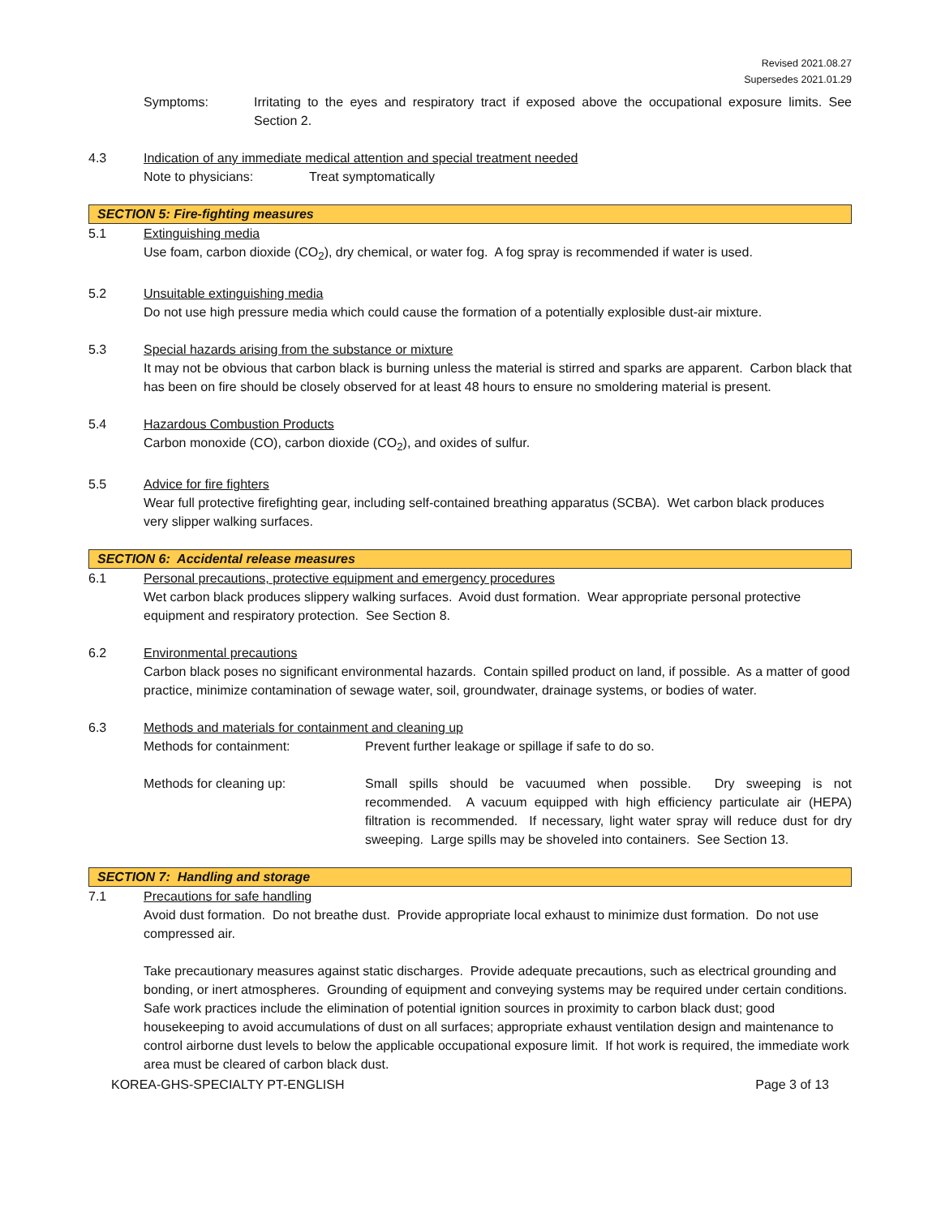Revised 2021.08.27
Supersedes 2021.01.29
Symptoms: Irritating to the eyes and respiratory tract if exposed above the occupational exposure limits. See Section 2.
4.3 Indication of any immediate medical attention and special treatment needed
Note to physicians: Treat symptomatically
SECTION 5: Fire-fighting measures
5.1 Extinguishing media
Use foam, carbon dioxide (CO<sub>2</sub>), dry chemical, or water fog. A fog spray is recommended if water is used.
5.2 Unsuitable extinguishing media
Do not use high pressure media which could cause the formation of a potentially explosible dust-air mixture.
5.3 Special hazards arising from the substance or mixture
It may not be obvious that carbon black is burning unless the material is stirred and sparks are apparent. Carbon black that has been on fire should be closely observed for at least 48 hours to ensure no smoldering material is present.
5.4 Hazardous Combustion Products
Carbon monoxide (CO), carbon dioxide (CO<sub>2</sub>), and oxides of sulfur.
5.5 Advice for fire fighters
Wear full protective firefighting gear, including self-contained breathing apparatus (SCBA). Wet carbon black produces very slipper walking surfaces.
SECTION 6: Accidental release measures
6.1 Personal precautions, protective equipment and emergency procedures
Wet carbon black produces slippery walking surfaces. Avoid dust formation. Wear appropriate personal protective equipment and respiratory protection. See Section 8.
6.2 Environmental precautions
Carbon black poses no significant environmental hazards. Contain spilled product on land, if possible. As a matter of good practice, minimize contamination of sewage water, soil, groundwater, drainage systems, or bodies of water.
6.3 Methods and materials for containment and cleaning up
Methods for containment: Prevent further leakage or spillage if safe to do so.
Methods for cleaning up: Small spills should be vacuumed when possible. Dry sweeping is not recommended. A vacuum equipped with high efficiency particulate air (HEPA) filtration is recommended. If necessary, light water spray will reduce dust for dry sweeping. Large spills may be shoveled into containers. See Section 13.
SECTION 7: Handling and storage
7.1 Precautions for safe handling
Avoid dust formation. Do not breathe dust. Provide appropriate local exhaust to minimize dust formation. Do not use compressed air.
Take precautionary measures against static discharges. Provide adequate precautions, such as electrical grounding and bonding, or inert atmospheres. Grounding of equipment and conveying systems may be required under certain conditions. Safe work practices include the elimination of potential ignition sources in proximity to carbon black dust; good housekeeping to avoid accumulations of dust on all surfaces; appropriate exhaust ventilation design and maintenance to control airborne dust levels to below the applicable occupational exposure limit. If hot work is required, the immediate work area must be cleared of carbon black dust.
KOREA-GHS-SPECIALTY PT-ENGLISH Page 3 of 13